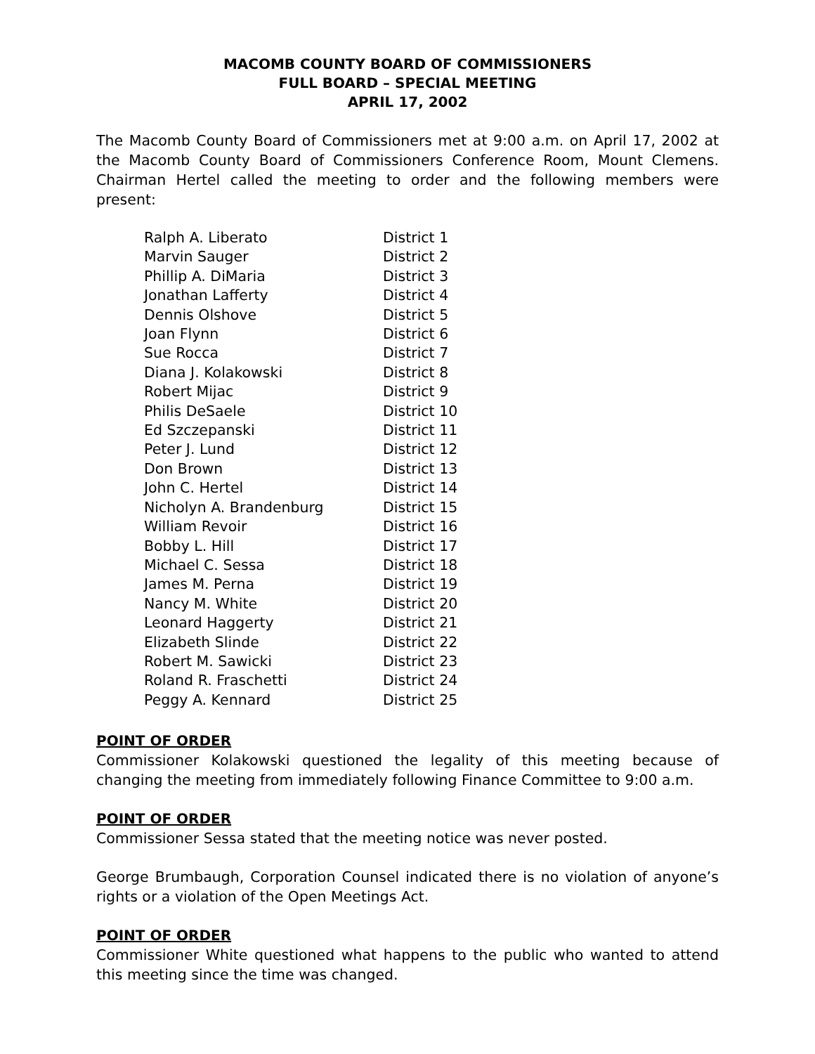MACOMB COUNTY BOARD OF COMMISSIONERS
FULL BOARD – SPECIAL MEETING
APRIL 17, 2002
The Macomb County Board of Commissioners met at 9:00 a.m. on April 17, 2002 at the Macomb County Board of Commissioners Conference Room, Mount Clemens. Chairman Hertel called the meeting to order and the following members were present:
| Ralph A. Liberato | District 1 |
| Marvin Sauger | District 2 |
| Phillip A. DiMaria | District 3 |
| Jonathan Lafferty | District 4 |
| Dennis Olshove | District 5 |
| Joan Flynn | District 6 |
| Sue Rocca | District 7 |
| Diana J. Kolakowski | District 8 |
| Robert Mijac | District 9 |
| Philis DeSaele | District 10 |
| Ed Szczepanski | District 11 |
| Peter J. Lund | District 12 |
| Don Brown | District 13 |
| John C. Hertel | District 14 |
| Nicholyn A. Brandenburg | District 15 |
| William Revoir | District 16 |
| Bobby L. Hill | District 17 |
| Michael C. Sessa | District 18 |
| James M. Perna | District 19 |
| Nancy M. White | District 20 |
| Leonard Haggerty | District 21 |
| Elizabeth Slinde | District 22 |
| Robert M. Sawicki | District 23 |
| Roland R. Fraschetti | District 24 |
| Peggy A. Kennard | District 25 |
POINT OF ORDER
Commissioner Kolakowski questioned the legality of this meeting because of changing the meeting from immediately following Finance Committee to 9:00 a.m.
POINT OF ORDER
Commissioner Sessa stated that the meeting notice was never posted.
George Brumbaugh, Corporation Counsel indicated there is no violation of anyone’s rights or a violation of the Open Meetings Act.
POINT OF ORDER
Commissioner White questioned what happens to the public who wanted to attend this meeting since the time was changed.